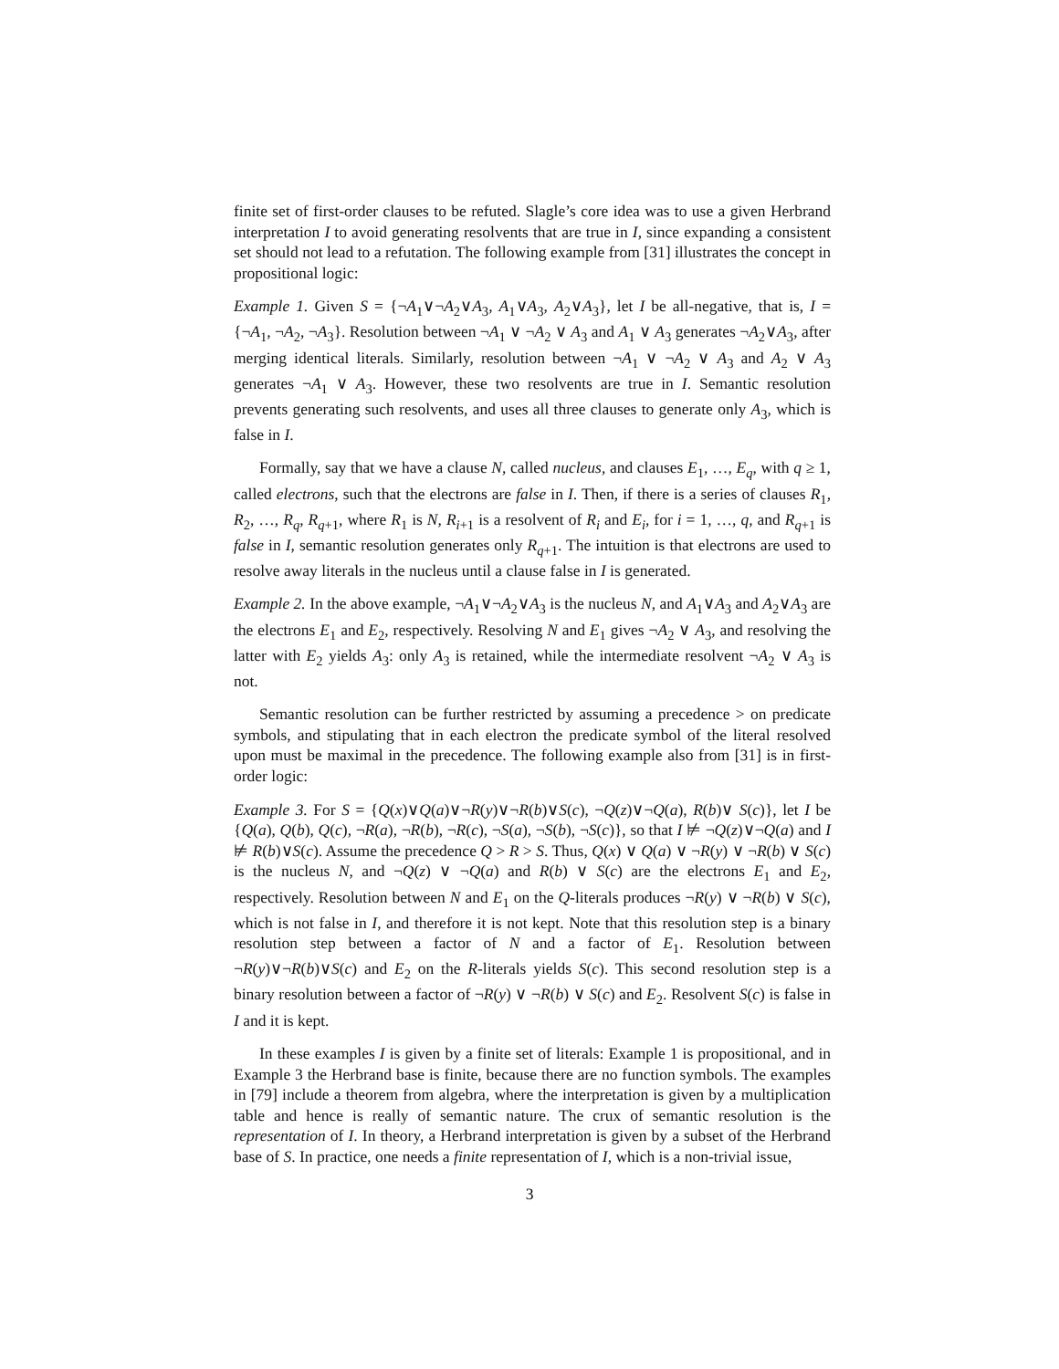finite set of first-order clauses to be refuted. Slagle’s core idea was to use a given Herbrand interpretation I to avoid generating resolvents that are true in I, since expanding a consistent set should not lead to a refutation. The following example from [31] illustrates the concept in propositional logic:
Example 1. Given S = {¬A<sub>1</sub>∨¬A<sub>2</sub>∨A<sub>3</sub>, A<sub>1</sub>∨A<sub>3</sub>, A<sub>2</sub>∨A<sub>3</sub>}, let I be all-negative, that is, I = {¬A<sub>1</sub>, ¬A<sub>2</sub>, ¬A<sub>3</sub>}. Resolution between ¬A<sub>1</sub> ∨ ¬A<sub>2</sub> ∨ A<sub>3</sub> and A<sub>1</sub> ∨ A<sub>3</sub> generates ¬A<sub>2</sub>∨A<sub>3</sub>, after merging identical literals. Similarly, resolution between ¬A<sub>1</sub> ∨ ¬A<sub>2</sub> ∨ A<sub>3</sub> and A<sub>2</sub> ∨ A<sub>3</sub> generates ¬A<sub>1</sub> ∨ A<sub>3</sub>. However, these two resolvents are true in I. Semantic resolution prevents generating such resolvents, and uses all three clauses to generate only A<sub>3</sub>, which is false in I.
Formally, say that we have a clause N, called nucleus, and clauses E<sub>1</sub>, …, E<sub>q</sub>, with q ≥ 1, called electrons, such that the electrons are false in I. Then, if there is a series of clauses R<sub>1</sub>, R<sub>2</sub>, …, R<sub>q</sub>, R<sub>q+1</sub>, where R<sub>1</sub> is N, R<sub>i+1</sub> is a resolvent of R<sub>i</sub> and E<sub>i</sub>, for i = 1, …, q, and R<sub>q+1</sub> is false in I, semantic resolution generates only R<sub>q+1</sub>. The intuition is that electrons are used to resolve away literals in the nucleus until a clause false in I is generated.
Example 2. In the above example, ¬A<sub>1</sub>∨¬A<sub>2</sub>∨A<sub>3</sub> is the nucleus N, and A<sub>1</sub>∨A<sub>3</sub> and A<sub>2</sub>∨A<sub>3</sub> are the electrons E<sub>1</sub> and E<sub>2</sub>, respectively. Resolving N and E<sub>1</sub> gives ¬A<sub>2</sub> ∨ A<sub>3</sub>, and resolving the latter with E<sub>2</sub> yields A<sub>3</sub>: only A<sub>3</sub> is retained, while the intermediate resolvent ¬A<sub>2</sub> ∨ A<sub>3</sub> is not.
Semantic resolution can be further restricted by assuming a precedence > on predicate symbols, and stipulating that in each electron the predicate symbol of the literal resolved upon must be maximal in the precedence. The following example also from [31] is in first-order logic:
Example 3. For S = {Q(x)∨Q(a)∨¬R(y)∨¬R(b)∨S(c), ¬Q(z)∨¬Q(a), R(b)∨ S(c)}, let I be {Q(a), Q(b), Q(c), ¬R(a), ¬R(b), ¬R(c), ¬S(a), ¬S(b), ¬S(c)}, so that I ⊭ ¬Q(z)∨¬Q(a) and I ⊭ R(b)∨S(c). Assume the precedence Q > R > S. Thus, Q(x) ∨ Q(a) ∨ ¬R(y) ∨ ¬R(b) ∨ S(c) is the nucleus N, and ¬Q(z) ∨ ¬Q(a) and R(b) ∨ S(c) are the electrons E<sub>1</sub> and E<sub>2</sub>, respectively. Resolution between N and E<sub>1</sub> on the Q-literals produces ¬R(y) ∨ ¬R(b) ∨ S(c), which is not false in I, and therefore it is not kept. Note that this resolution step is a binary resolution step between a factor of N and a factor of E<sub>1</sub>. Resolution between ¬R(y)∨¬R(b)∨S(c) and E<sub>2</sub> on the R-literals yields S(c). This second resolution step is a binary resolution between a factor of ¬R(y) ∨ ¬R(b) ∨ S(c) and E<sub>2</sub>. Resolvent S(c) is false in I and it is kept.
In these examples I is given by a finite set of literals: Example 1 is propositional, and in Example 3 the Herbrand base is finite, because there are no function symbols. The examples in [79] include a theorem from algebra, where the interpretation is given by a multiplication table and hence is really of semantic nature. The crux of semantic resolution is the representation of I. In theory, a Herbrand interpretation is given by a subset of the Herbrand base of S. In practice, one needs a finite representation of I, which is a non-trivial issue,
3